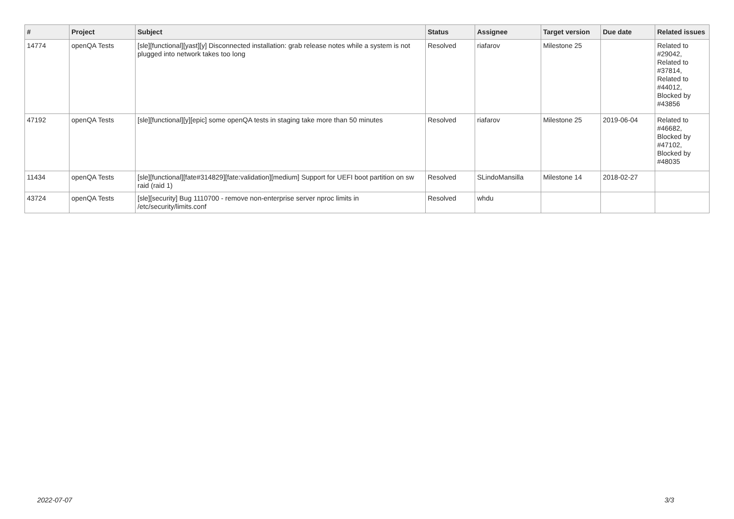| # | Project | Subject | Status | Assignee | Target version | Due date | Related issues |
| --- | --- | --- | --- | --- | --- | --- | --- |
| 14774 | openQA Tests | [sle][functional][yast][y] Disconnected installation: grab release notes while a system is not plugged into network takes too long | Resolved | riafarov | Milestone 25 | | Related to #29042, Related to #37814, Related to #44012, Blocked by #43856 |
| 47192 | openQA Tests | [sle][functional][y][epic] some openQA tests in staging take more than 50 minutes | Resolved | riafarov | Milestone 25 | 2019-06-04 | Related to #46682, Blocked by #47102, Blocked by #48035 |
| 11434 | openQA Tests | [sle][functional][fate#314829][fate:validation][medium] Support for UEFI boot partition on sw raid (raid 1) | Resolved | SLindoMansilla | Milestone 14 | 2018-02-27 | |
| 43724 | openQA Tests | [sle][security] Bug 1110700 - remove non-enterprise server nproc limits in /etc/security/limits.conf | Resolved | whdu | | | |
2022-07-07 3/3